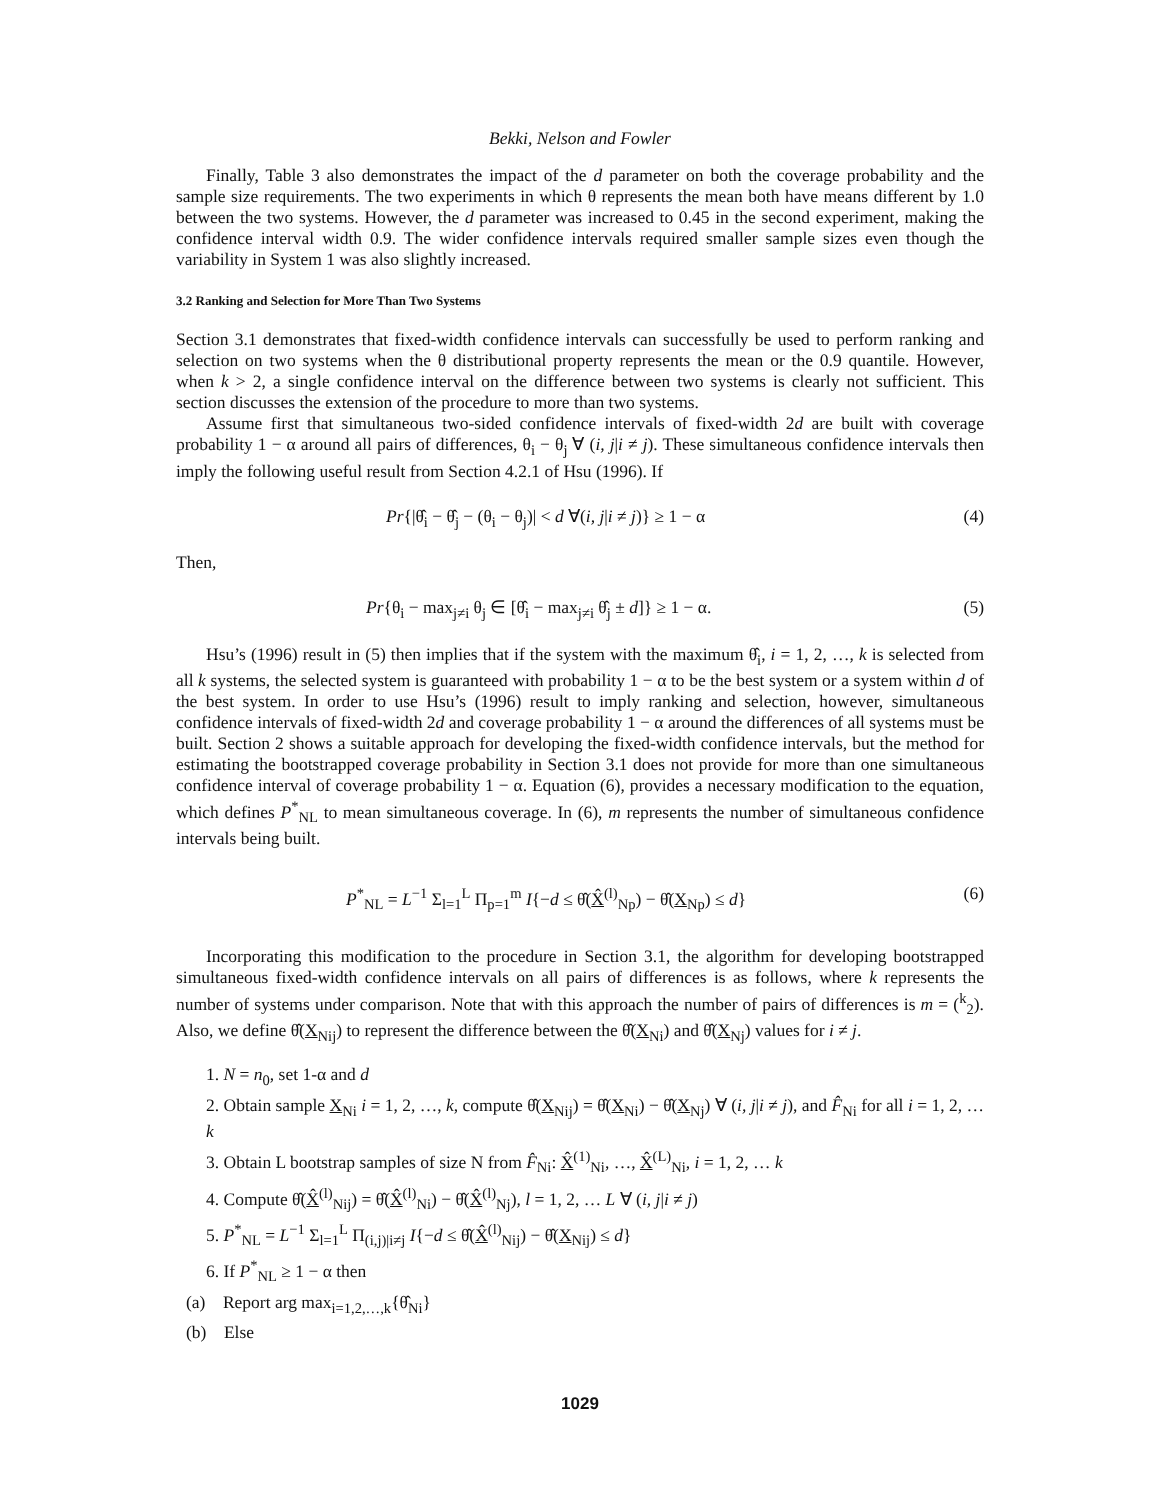Bekki, Nelson and Fowler
Finally, Table 3 also demonstrates the impact of the d parameter on both the coverage probability and the sample size requirements. The two experiments in which θ represents the mean both have means different by 1.0 between the two systems. However, the d parameter was increased to 0.45 in the second experiment, making the confidence interval width 0.9. The wider confidence intervals required smaller sample sizes even though the variability in System 1 was also slightly increased.
3.2 Ranking and Selection for More Than Two Systems
Section 3.1 demonstrates that fixed-width confidence intervals can successfully be used to perform ranking and selection on two systems when the θ distributional property represents the mean or the 0.9 quantile. However, when k > 2, a single confidence interval on the difference between two systems is clearly not sufficient. This section discusses the extension of the procedure to more than two systems.
Assume first that simultaneous two-sided confidence intervals of fixed-width 2d are built with coverage probability 1 − α around all pairs of differences, θ<sub>i</sub> − θ<sub>j</sub> ∀ (i, j|i ≠ j). These simultaneous confidence intervals then imply the following useful result from Section 4.2.1 of Hsu (1996). If
Pr{|θ̂<sub>i</sub> − θ̂<sub>j</sub> − (θ<sub>i</sub> − θ<sub>j</sub>)| < d ∀(i, j|i ≠ j)} ≥ 1 − α (4)
Then,
Pr{θ<sub>i</sub> − max<sub>j≠i</sub> θ<sub>j</sub> ∈ [θ̂<sub>i</sub> − max<sub>j≠i</sub> θ̂<sub>j</sub> ± d]} ≥ 1 − α. (5)
Hsu’s (1996) result in (5) then implies that if the system with the maximum θ̂<sub>i</sub>, i = 1, 2, …, k is selected from all k systems, the selected system is guaranteed with probability 1 − α to be the best system or a system within d of the best system. In order to use Hsu’s (1996) result to imply ranking and selection, however, simultaneous confidence intervals of fixed-width 2d and coverage probability 1 − α around the differences of all systems must be built. Section 2 shows a suitable approach for developing the fixed-width confidence intervals, but the method for estimating the bootstrapped coverage probability in Section 3.1 does not provide for more than one simultaneous confidence interval of coverage probability 1 − α. Equation (6), provides a necessary modification to the equation, which defines P<sup>*</sup><sub>NL</sub> to mean simultaneous coverage. In (6), m represents the number of simultaneous confidence intervals being built.
P<sup>*</sup><sub>NL</sub> = L<sup>−1</sup> Σ<sub>l=1</sub><sup>L</sup> Π<sub>p=1</sub><sup>m</sup> I{−d ≤ θ̂(X̂<sup>(l)</sup><sub>Np</sub>) − θ̂(X<sub>Np</sub>) ≤ d} (6)
Incorporating this modification to the procedure in Section 3.1, the algorithm for developing bootstrapped simultaneous fixed-width confidence intervals on all pairs of differences is as follows, where k represents the number of systems under comparison. Note that with this approach the number of pairs of differences is m = (<sup>k</sup><sub>2</sub>). Also, we define θ̂(X<sub>Nij</sub>) to represent the difference between the θ̂(X<sub>Ni</sub>) and θ̂(X<sub>Nj</sub>) values for i ≠ j.
1. N = n<sub>0</sub>, set 1-α and d
2. Obtain sample X<sub>Ni</sub> i = 1, 2, …, k, compute θ̂(X<sub>Nij</sub>) = θ̂(X<sub>Ni</sub>) − θ̂(X<sub>Nj</sub>) ∀ (i, j|i ≠ j), and F̂<sub>Ni</sub> for all i = 1, 2, … k
3. Obtain L bootstrap samples of size N from F̂<sub>Ni</sub>: X̂<sup>(1)</sup><sub>Ni</sub>, …, X̂<sup>(L)</sup><sub>Ni</sub>, i = 1, 2, … k
4. Compute θ̂(X̂<sup>(l)</sup><sub>Nij</sub>) = θ̂(X̂<sup>(l)</sup><sub>Ni</sub>) − θ̂(X̂<sup>(l)</sup><sub>Nj</sub>), l = 1, 2, … L ∀ (i, j|i ≠ j)
5. P<sup>*</sup><sub>NL</sub> = L<sup>−1</sup> Σ<sub>l=1</sub><sup>L</sup> Π<sub>(i,j)|i≠j</sub> I{−d ≤ θ̂(X̂<sup>(l)</sup><sub>Nij</sub>) − θ̂(X<sub>Nij</sub>) ≤ d}
6. If P<sup>*</sup><sub>NL</sub> ≥ 1 − α then
(a) Report arg max<sub>i=1,2,…,k</sub>{θ̂<sub>Ni</sub>}
(b) Else
1029